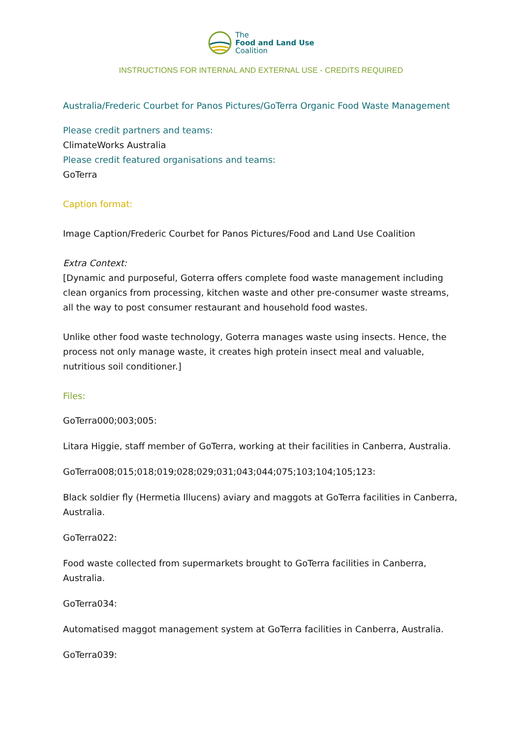The
Food and Land Use
Coalition
INSTRUCTIONS FOR INTERNAL AND EXTERNAL USE - CREDITS REQUIRED
Australia/Frederic Courbet for Panos Pictures/GoTerra Organic Food Waste Management
Please credit partners and teams:
ClimateWorks Australia
Please credit featured organisations and teams:
GoTerra
Caption format:
Image Caption/Frederic Courbet for Panos Pictures/Food and Land Use Coalition
Extra Context:
[Dynamic and purposeful, Goterra offers complete food waste management including clean organics from processing, kitchen waste and other pre-consumer waste streams, all the way to post consumer restaurant and household food wastes.
Unlike other food waste technology, Goterra manages waste using insects. Hence, the process not only manage waste, it creates high protein insect meal and valuable, nutritious soil conditioner.]
Files:
GoTerra000;003;005:
Litara Higgie, staff member of GoTerra, working at their facilities in Canberra, Australia.
GoTerra008;015;018;019;028;029;031;043;044;075;103;104;105;123:
Black soldier fly (Hermetia Illucens) aviary and maggots at GoTerra facilities in Canberra, Australia.
GoTerra022:
Food waste collected from supermarkets brought to GoTerra facilities in Canberra, Australia.
GoTerra034:
Automatised maggot management system at GoTerra facilities in Canberra, Australia.
GoTerra039: